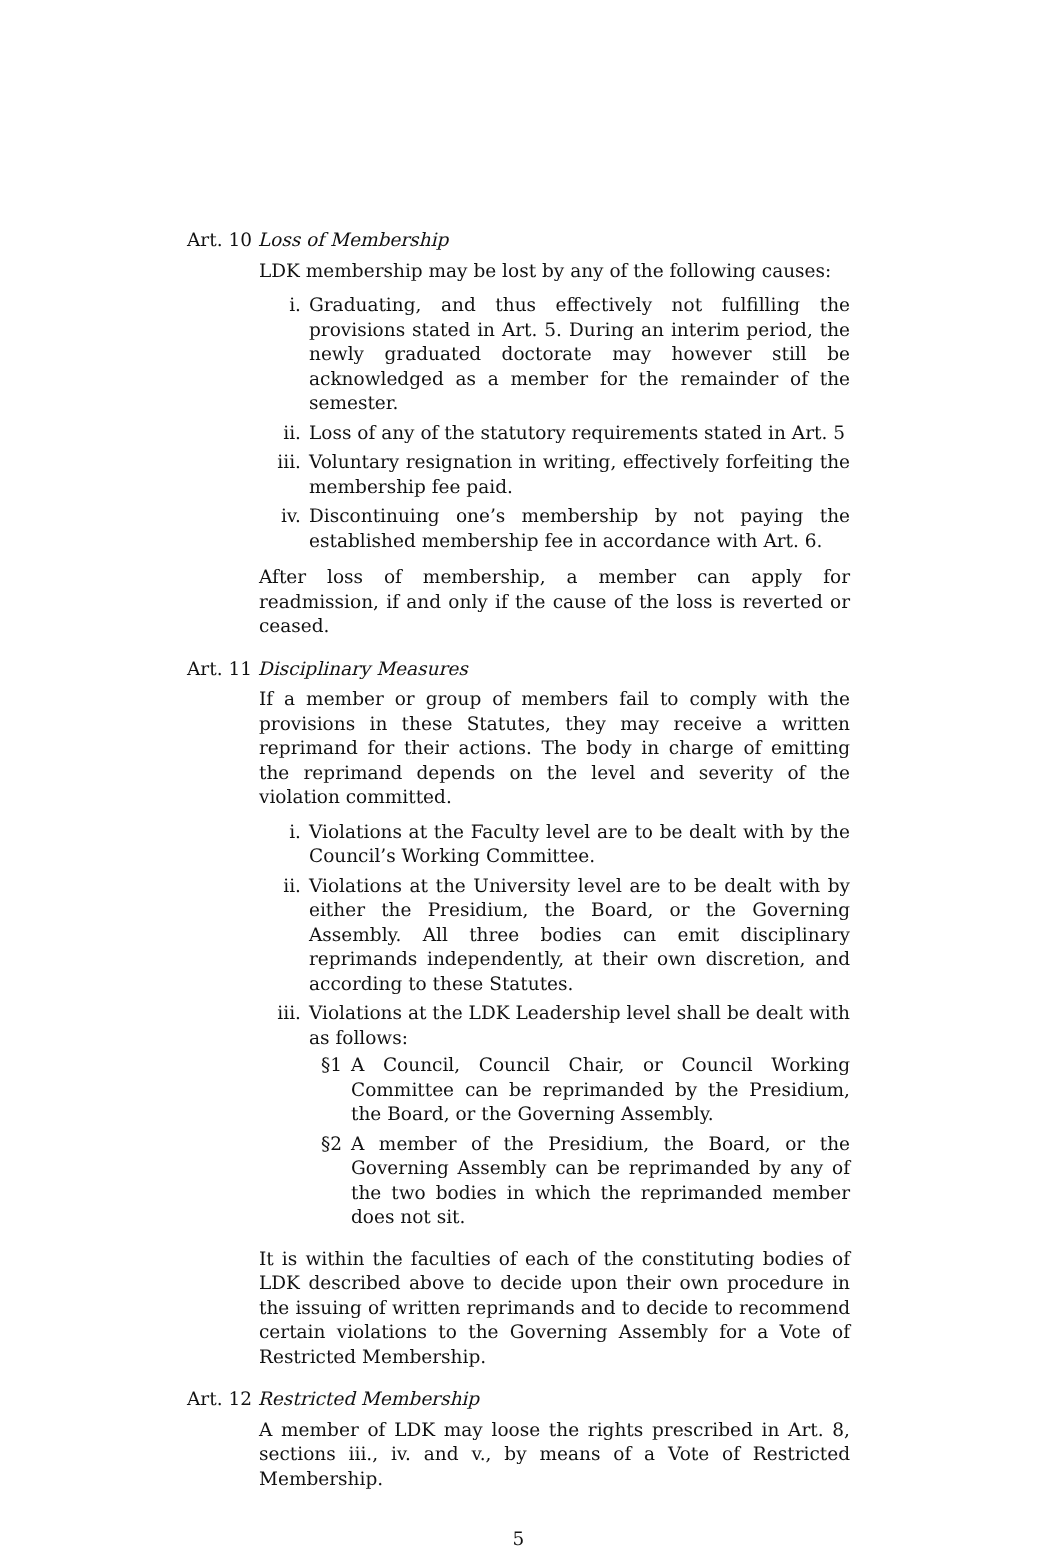Art. 10 Loss of Membership
LDK membership may be lost by any of the following causes:
i. Graduating, and thus effectively not fulfilling the provisions stated in Art. 5. During an interim period, the newly graduated doctorate may however still be acknowledged as a member for the remainder of the semester.
ii. Loss of any of the statutory requirements stated in Art. 5
iii. Voluntary resignation in writing, effectively forfeiting the membership fee paid.
iv. Discontinuing one’s membership by not paying the established membership fee in accordance with Art. 6.
After loss of membership, a member can apply for readmission, if and only if the cause of the loss is reverted or ceased.
Art. 11 Disciplinary Measures
If a member or group of members fail to comply with the provisions in these Statutes, they may receive a written reprimand for their actions. The body in charge of emitting the reprimand depends on the level and severity of the violation committed.
i. Violations at the Faculty level are to be dealt with by the Council’s Working Committee.
ii. Violations at the University level are to be dealt with by either the Presidium, the Board, or the Governing Assembly. All three bodies can emit disciplinary reprimands independently, at their own discretion, and according to these Statutes.
iii. Violations at the LDK Leadership level shall be dealt with as follows:
§1 A Council, Council Chair, or Council Working Committee can be reprimanded by the Presidium, the Board, or the Governing Assembly.
§2 A member of the Presidium, the Board, or the Governing Assembly can be reprimanded by any of the two bodies in which the reprimanded member does not sit.
It is within the faculties of each of the constituting bodies of LDK described above to decide upon their own procedure in the issuing of written reprimands and to decide to recommend certain violations to the Governing Assembly for a Vote of Restricted Membership.
Art. 12 Restricted Membership
A member of LDK may loose the rights prescribed in Art. 8, sections iii., iv. and v., by means of a Vote of Restricted Membership.
5